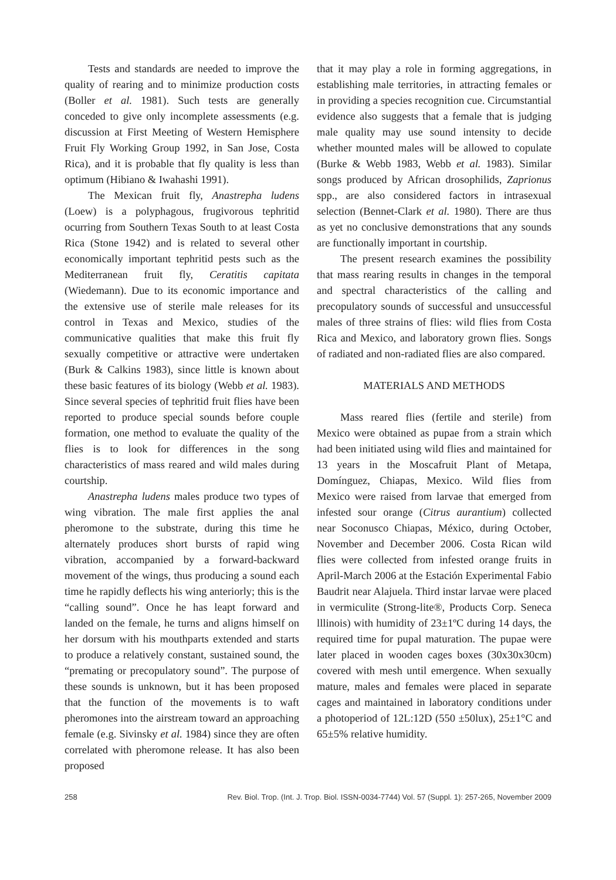Tests and standards are needed to improve the quality of rearing and to minimize production costs (Boller et al. 1981). Such tests are generally conceded to give only incomplete assessments (e.g. discussion at First Meeting of Western Hemisphere Fruit Fly Working Group 1992, in San Jose, Costa Rica), and it is probable that fly quality is less than optimum (Hibiano & Iwahashi 1991).
The Mexican fruit fly, Anastrepha ludens (Loew) is a polyphagous, frugivorous tephritid ocurring from Southern Texas South to at least Costa Rica (Stone 1942) and is related to several other economically important tephritid pests such as the Mediterranean fruit fly, Ceratitis capitata (Wiedemann). Due to its economic importance and the extensive use of sterile male releases for its control in Texas and Mexico, studies of the communicative qualities that make this fruit fly sexually competitive or attractive were undertaken (Burk & Calkins 1983), since little is known about these basic features of its biology (Webb et al. 1983). Since several species of tephritid fruit flies have been reported to produce special sounds before couple formation, one method to evaluate the quality of the flies is to look for differences in the song characteristics of mass reared and wild males during courtship.
Anastrepha ludens males produce two types of wing vibration. The male first applies the anal pheromone to the substrate, during this time he alternately produces short bursts of rapid wing vibration, accompanied by a forward-backward movement of the wings, thus producing a sound each time he rapidly deflects his wing anteriorly; this is the “calling sound”. Once he has leapt forward and landed on the female, he turns and aligns himself on her dorsum with his mouthparts extended and starts to produce a relatively constant, sustained sound, the “premating or precopulatory sound”. The purpose of these sounds is unknown, but it has been proposed that the function of the movements is to waft pheromones into the airstream toward an approaching female (e.g. Sivinsky et al. 1984) since they are often correlated with pheromone release. It has also been proposed
that it may play a role in forming aggregations, in establishing male territories, in attracting females or in providing a species recognition cue. Circumstantial evidence also suggests that a female that is judging male quality may use sound intensity to decide whether mounted males will be allowed to copulate (Burke & Webb 1983, Webb et al. 1983). Similar songs produced by African drosophilids, Zaprionus spp., are also considered factors in intrasexual selection (Bennet-Clark et al. 1980). There are thus as yet no conclusive demonstrations that any sounds are functionally important in courtship.
The present research examines the possibility that mass rearing results in changes in the temporal and spectral characteristics of the calling and precopulatory sounds of successful and unsuccessful males of three strains of flies: wild flies from Costa Rica and Mexico, and laboratory grown flies. Songs of radiated and non-radiated flies are also compared.
MATERIALS AND METHODS
Mass reared flies (fertile and sterile) from Mexico were obtained as pupae from a strain which had been initiated using wild flies and maintained for 13 years in the Moscafruit Plant of Metapa, Domínguez, Chiapas, Mexico. Wild flies from Mexico were raised from larvae that emerged from infested sour orange (Citrus aurantium) collected near Soconusco Chiapas, México, during October, November and December 2006. Costa Rican wild flies were collected from infested orange fruits in April-March 2006 at the Estación Experimental Fabio Baudrit near Alajuela. Third instar larvae were placed in vermiculite (Strong-lite®, Products Corp. Seneca lllinois) with humidity of 23±1ºC during 14 days, the required time for pupal maturation. The pupae were later placed in wooden cages boxes (30x30x30cm) covered with mesh until emergence. When sexually mature, males and females were placed in separate cages and maintained in laboratory conditions under a photoperiod of 12L:12D (550 ±50lux), 25±1°C and 65±5% relative humidity.
258 Rev. Biol. Trop. (Int. J. Trop. Biol. ISSN-0034-7744) Vol. 57 (Suppl. 1): 257-265, November 2009